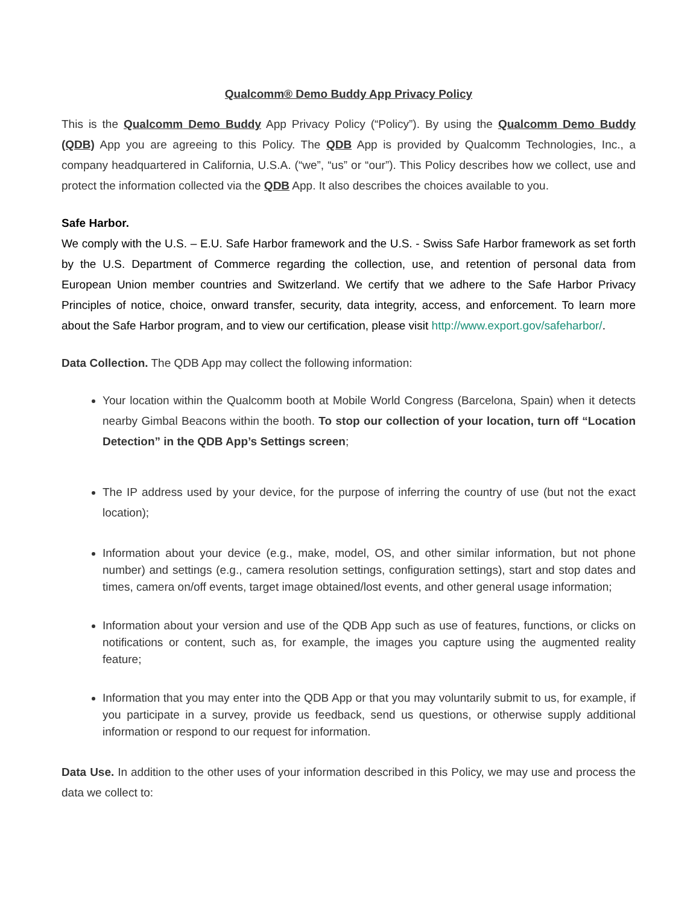Qualcomm® Demo Buddy App Privacy Policy
This is the Qualcomm Demo Buddy App Privacy Policy (“Policy”). By using the Qualcomm Demo Buddy (QDB) App you are agreeing to this Policy. The QDB App is provided by Qualcomm Technologies, Inc., a company headquartered in California, U.S.A. (“we”, “us” or “our”). This Policy describes how we collect, use and protect the information collected via the QDB App. It also describes the choices available to you.
Safe Harbor.
We comply with the U.S. – E.U. Safe Harbor framework and the U.S. - Swiss Safe Harbor framework as set forth by the U.S. Department of Commerce regarding the collection, use, and retention of personal data from European Union member countries and Switzerland. We certify that we adhere to the Safe Harbor Privacy Principles of notice, choice, onward transfer, security, data integrity, access, and enforcement. To learn more about the Safe Harbor program, and to view our certification, please visit http://www.export.gov/safeharbor/.
Data Collection. The QDB App may collect the following information:
Your location within the Qualcomm booth at Mobile World Congress (Barcelona, Spain) when it detects nearby Gimbal Beacons within the booth. To stop our collection of your location, turn off “Location Detection” in the QDB App’s Settings screen;
The IP address used by your device, for the purpose of inferring the country of use (but not the exact location);
Information about your device (e.g., make, model, OS, and other similar information, but not phone number) and settings (e.g., camera resolution settings, configuration settings), start and stop dates and times, camera on/off events, target image obtained/lost events, and other general usage information;
Information about your version and use of the QDB App such as use of features, functions, or clicks on notifications or content, such as, for example, the images you capture using the augmented reality feature;
Information that you may enter into the QDB App or that you may voluntarily submit to us, for example, if you participate in a survey, provide us feedback, send us questions, or otherwise supply additional information or respond to our request for information.
Data Use. In addition to the other uses of your information described in this Policy, we may use and process the data we collect to: